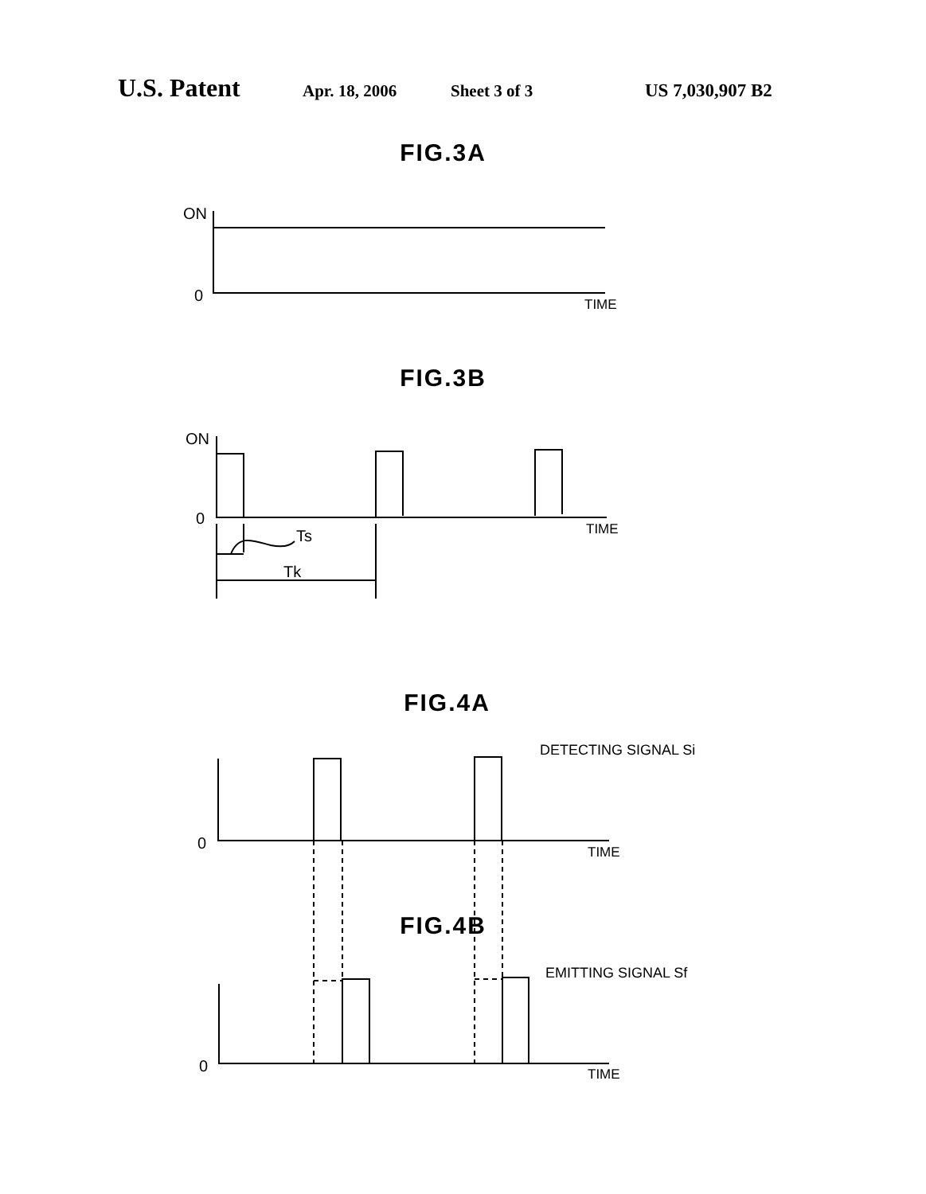U.S. Patent Apr. 18, 2006 Sheet 3 of 3 US 7,030,907 B2
FIG.3A
FIG.3B
FIG.4A
FIG.4B
ON
0
TIME
ON
0
TIME
Ts
Tk
0
TIME
DETECTING SIGNAL Si
0
TIME
EMITTING SIGNAL Sf